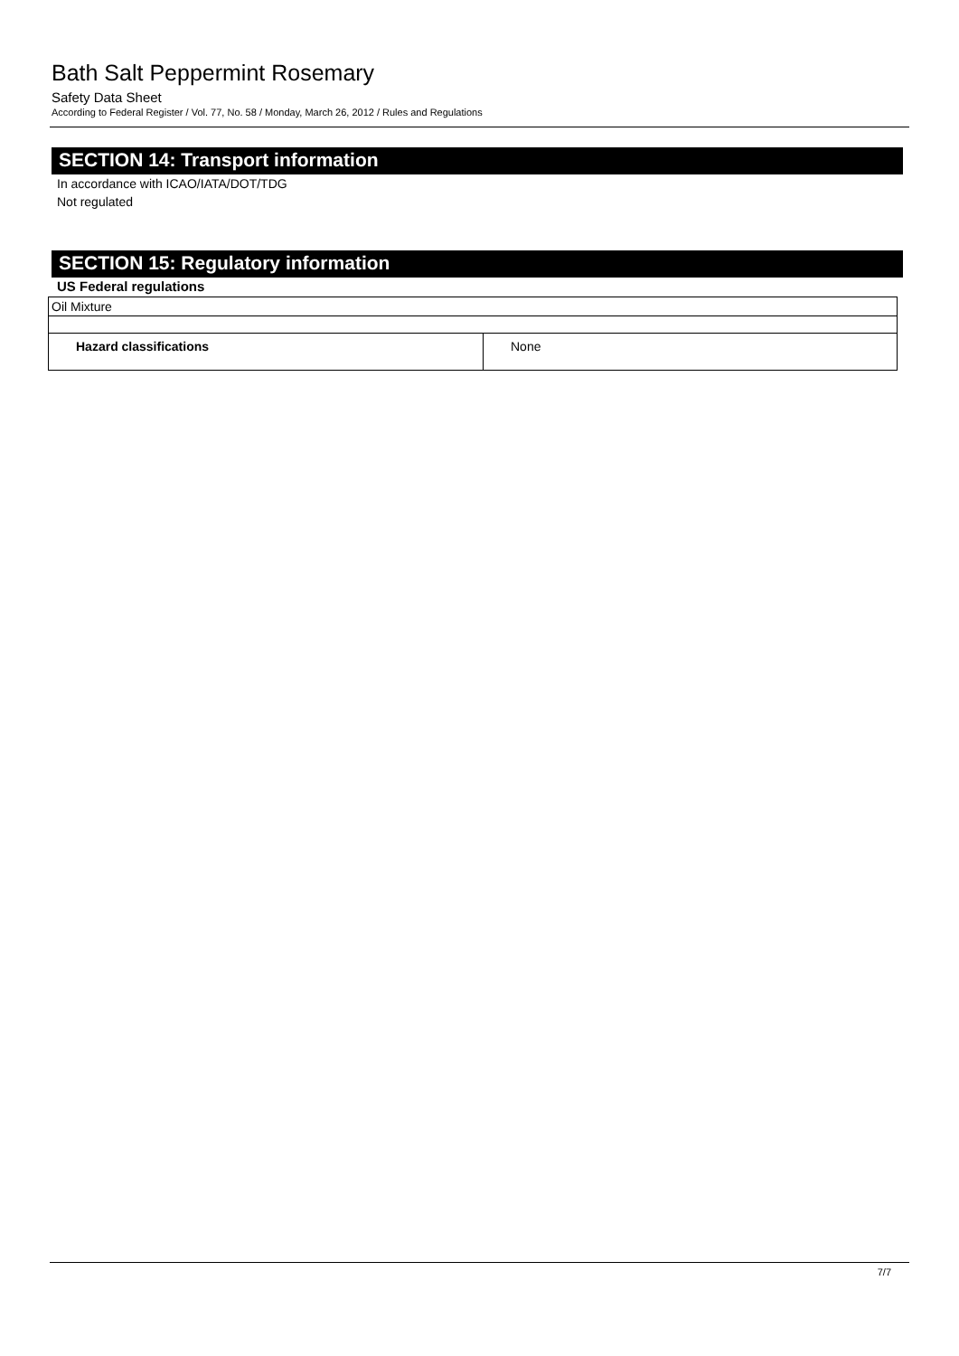Bath Salt Peppermint Rosemary
Safety Data Sheet
According to Federal Register / Vol. 77, No. 58 / Monday, March 26, 2012 / Rules and Regulations
SECTION 14: Transport information
In accordance with ICAO/IATA/DOT/TDG
Not regulated
SECTION 15: Regulatory information
US Federal regulations
| Oil Mixture | |
| Hazard classifications | None |
7/7